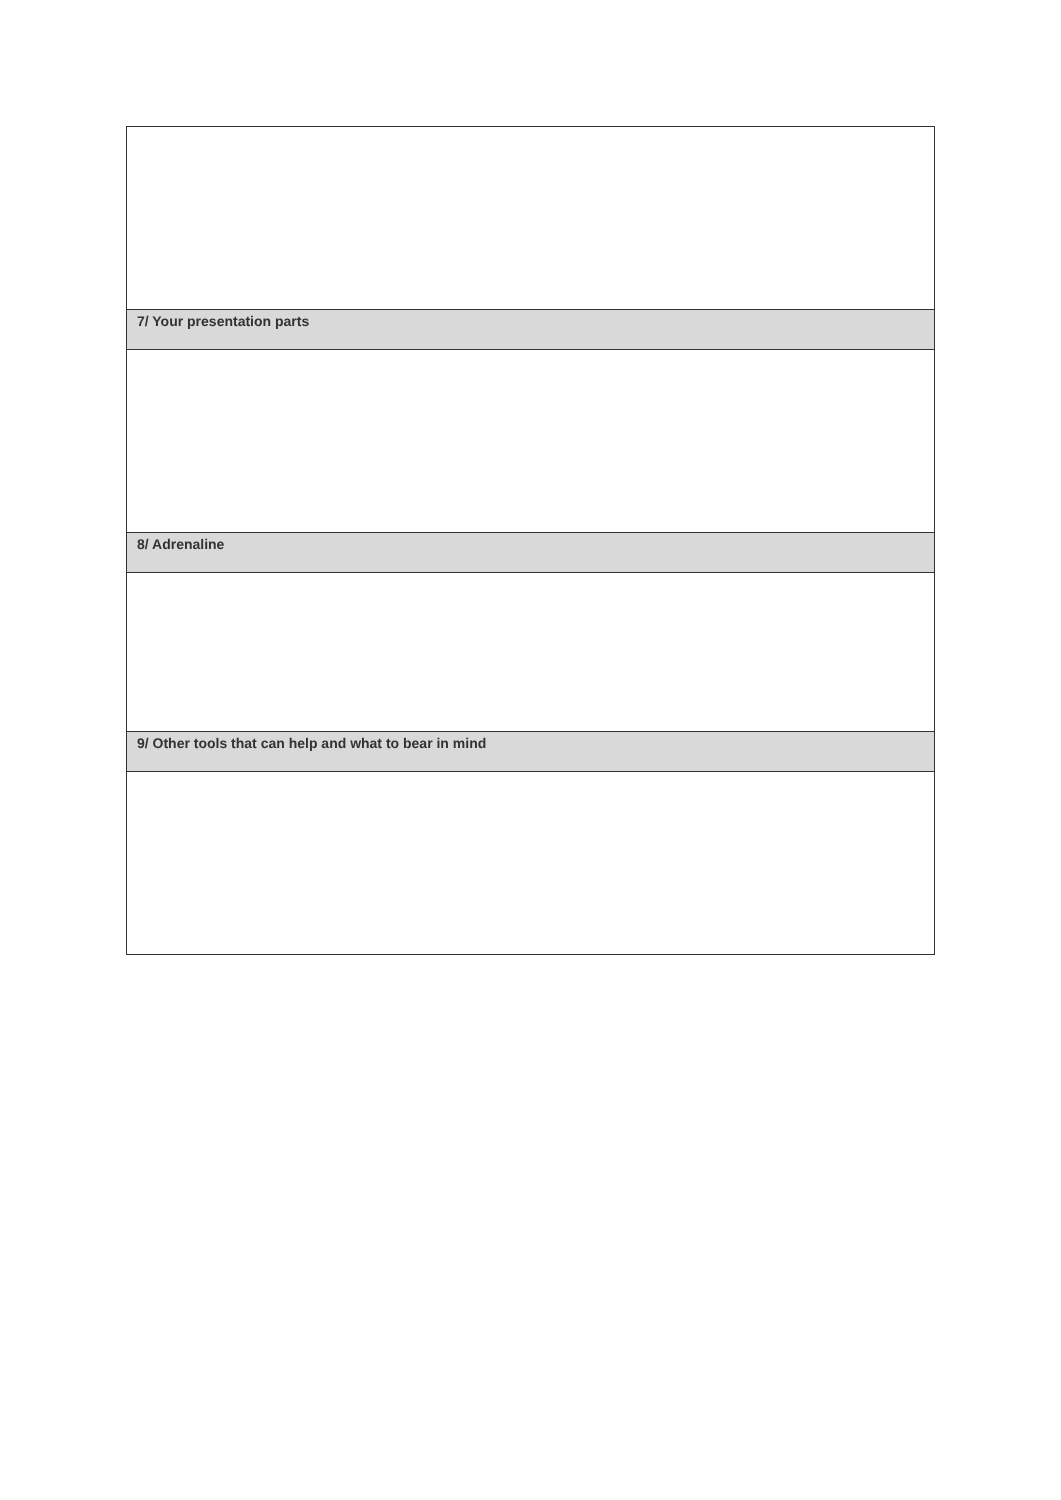| 7/ Your presentation parts |
| 8/ Adrenaline |
| 9/ Other tools that can help and what to bear in mind |